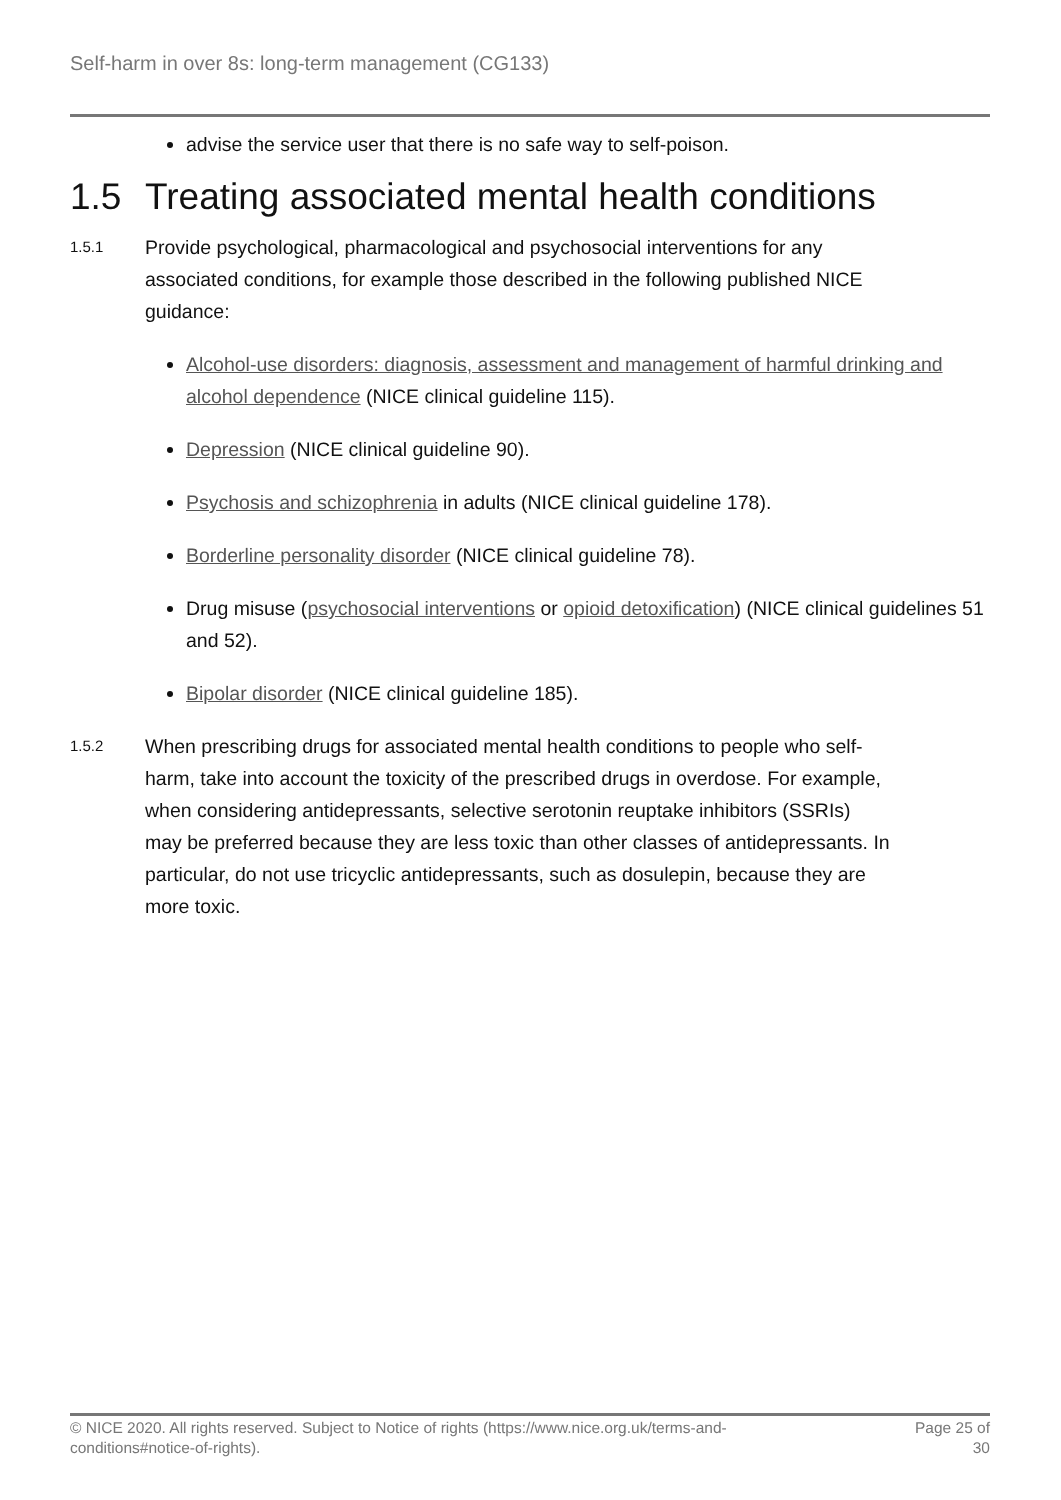Self-harm in over 8s: long-term management (CG133)
advise the service user that there is no safe way to self-poison.
1.5 Treating associated mental health conditions
1.5.1
Provide psychological, pharmacological and psychosocial interventions for any associated conditions, for example those described in the following published NICE guidance:
Alcohol-use disorders: diagnosis, assessment and management of harmful drinking and alcohol dependence (NICE clinical guideline 115).
Depression (NICE clinical guideline 90).
Psychosis and schizophrenia in adults (NICE clinical guideline 178).
Borderline personality disorder (NICE clinical guideline 78).
Drug misuse (psychosocial interventions or opioid detoxification) (NICE clinical guidelines 51 and 52).
Bipolar disorder (NICE clinical guideline 185).
1.5.2
When prescribing drugs for associated mental health conditions to people who self-harm, take into account the toxicity of the prescribed drugs in overdose. For example, when considering antidepressants, selective serotonin reuptake inhibitors (SSRIs) may be preferred because they are less toxic than other classes of antidepressants. In particular, do not use tricyclic antidepressants, such as dosulepin, because they are more toxic.
© NICE 2020. All rights reserved. Subject to Notice of rights (https://www.nice.org.uk/terms-and-
conditions#notice-of-rights).
Page 25 of
30